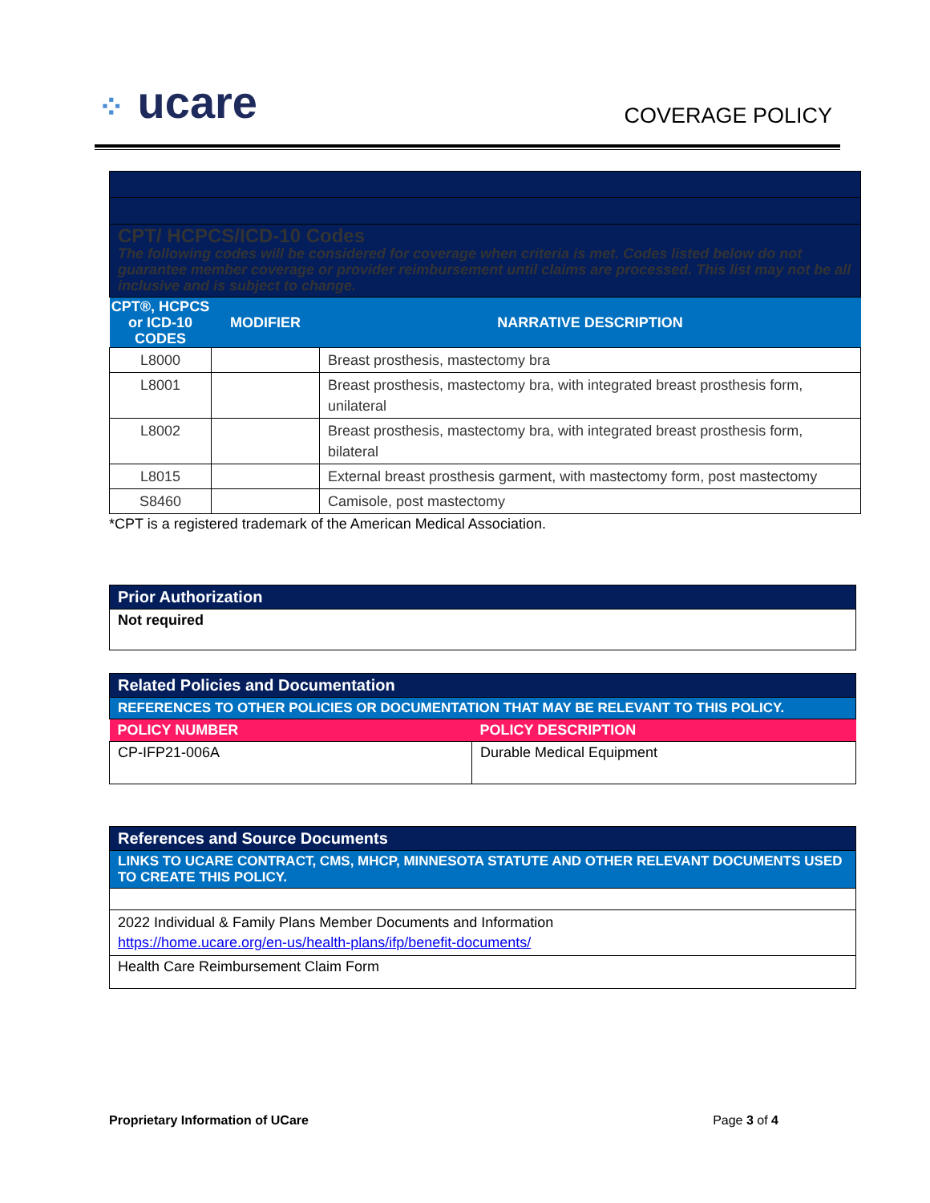⁘ ucare
COVERAGE POLICY
| CPT/ HCPCS/ICD-10 Codes The following codes will be considered for coverage when criteria is met. Codes listed below do not guarantee member coverage or provider reimbursement until claims are processed. This list may not be all inclusive and is subject to change. | | |
| CPT®, HCPCS or ICD-10 CODES | MODIFIER | NARRATIVE DESCRIPTION |
| L8000 | | Breast prosthesis, mastectomy bra |
| L8001 | | Breast prosthesis, mastectomy bra, with integrated breast prosthesis form, unilateral |
| L8002 | | Breast prosthesis, mastectomy bra, with integrated breast prosthesis form, bilateral |
| L8015 | | External breast prosthesis garment, with mastectomy form, post mastectomy |
| S8460 | | Camisole, post mastectomy |
*CPT is a registered trademark of the American Medical Association.
| Prior Authorization |
| Not required |
| Related Policies and Documentation | |
| REFERENCES TO OTHER POLICIES OR DOCUMENTATION THAT MAY BE RELEVANT TO THIS POLICY. | |
| POLICY NUMBER | POLICY DESCRIPTION |
| CP-IFP21-006A | Durable Medical Equipment |
| References and Source Documents |
| LINKS TO UCARE CONTRACT, CMS, MHCP, MINNESOTA STATUTE AND OTHER RELEVANT DOCUMENTS USED TO CREATE THIS POLICY. |
| 2022 Individual & Family Plans Member Documents and Information https://home.ucare.org/en-us/health-plans/ifp/benefit-documents/ |
| Health Care Reimbursement Claim Form |
Proprietary Information of UCare Page 3 of 4